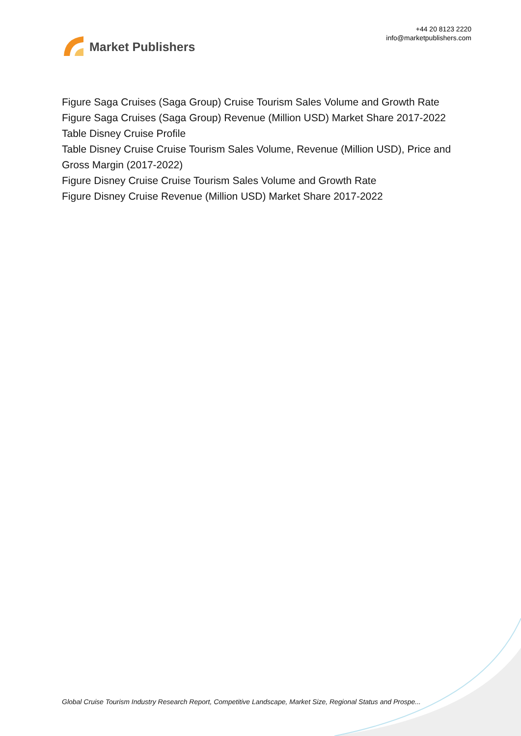Market Publishers
+44 20 8123 2220
info@marketpublishers.com
Figure Saga Cruises (Saga Group) Cruise Tourism Sales Volume and Growth Rate
Figure Saga Cruises (Saga Group) Revenue (Million USD) Market Share 2017-2022
Table Disney Cruise Profile
Table Disney Cruise Cruise Tourism Sales Volume, Revenue (Million USD), Price and Gross Margin (2017-2022)
Figure Disney Cruise Cruise Tourism Sales Volume and Growth Rate
Figure Disney Cruise Revenue (Million USD) Market Share 2017-2022
Global Cruise Tourism Industry Research Report, Competitive Landscape, Market Size, Regional Status and Prospe...